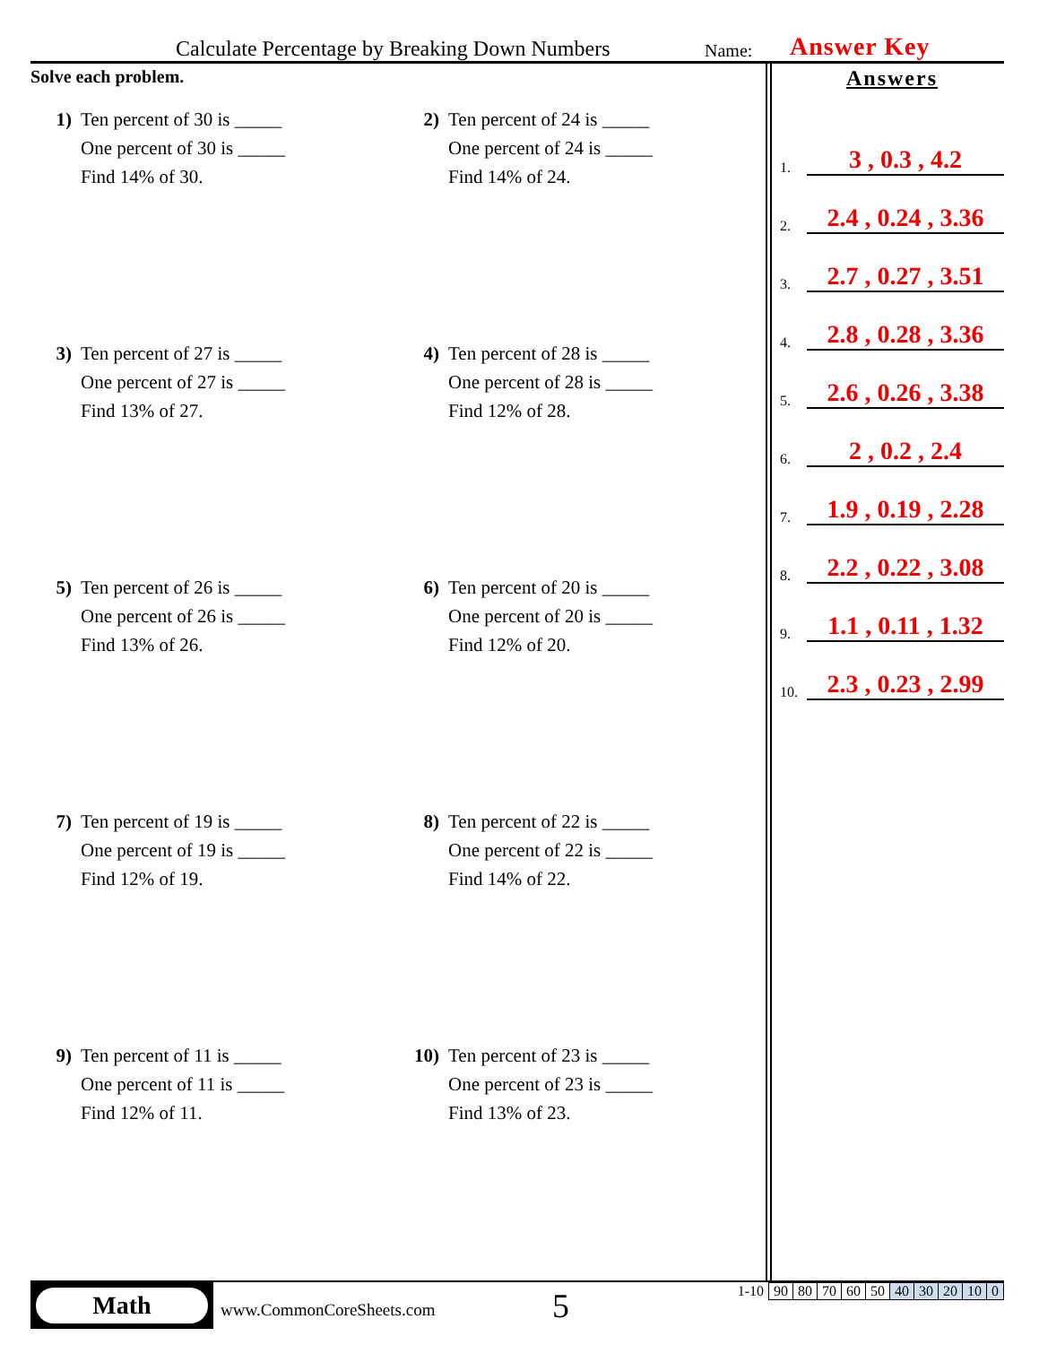Calculate Percentage by Breaking Down Numbers
Name:
Answer Key
Solve each problem.
1) Ten percent of 30 is _____
One percent of 30 is _____
Find 14% of 30.
2) Ten percent of 24 is _____
One percent of 24 is _____
Find 14% of 24.
3) Ten percent of 27 is _____
One percent of 27 is _____
Find 13% of 27.
4) Ten percent of 28 is _____
One percent of 28 is _____
Find 12% of 28.
5) Ten percent of 26 is _____
One percent of 26 is _____
Find 13% of 26.
6) Ten percent of 20 is _____
One percent of 20 is _____
Find 12% of 20.
7) Ten percent of 19 is _____
One percent of 19 is _____
Find 12% of 19.
8) Ten percent of 22 is _____
One percent of 22 is _____
Find 14% of 22.
9) Ten percent of 11 is _____
One percent of 11 is _____
Find 12% of 11.
10) Ten percent of 23 is _____
One percent of 23 is _____
Find 13% of 23.
Answers
1. 3 , 0.3 , 4.2
2. 2.4 , 0.24 , 3.36
3. 2.7 , 0.27 , 3.51
4. 2.8 , 0.28 , 3.36
5. 2.6 , 0.26 , 3.38
6. 2 , 0.2 , 2.4
7. 1.9 , 0.19 , 2.28
8. 2.2 , 0.22 , 3.08
9. 1.1 , 0.11 , 1.32
10. 2.3 , 0.23 , 2.99
Math
www.CommonCoreSheets.com 5
| 1-10 | 90 | 80 | 70 | 60 | 50 | 40 | 30 | 20 | 10 | 0 |